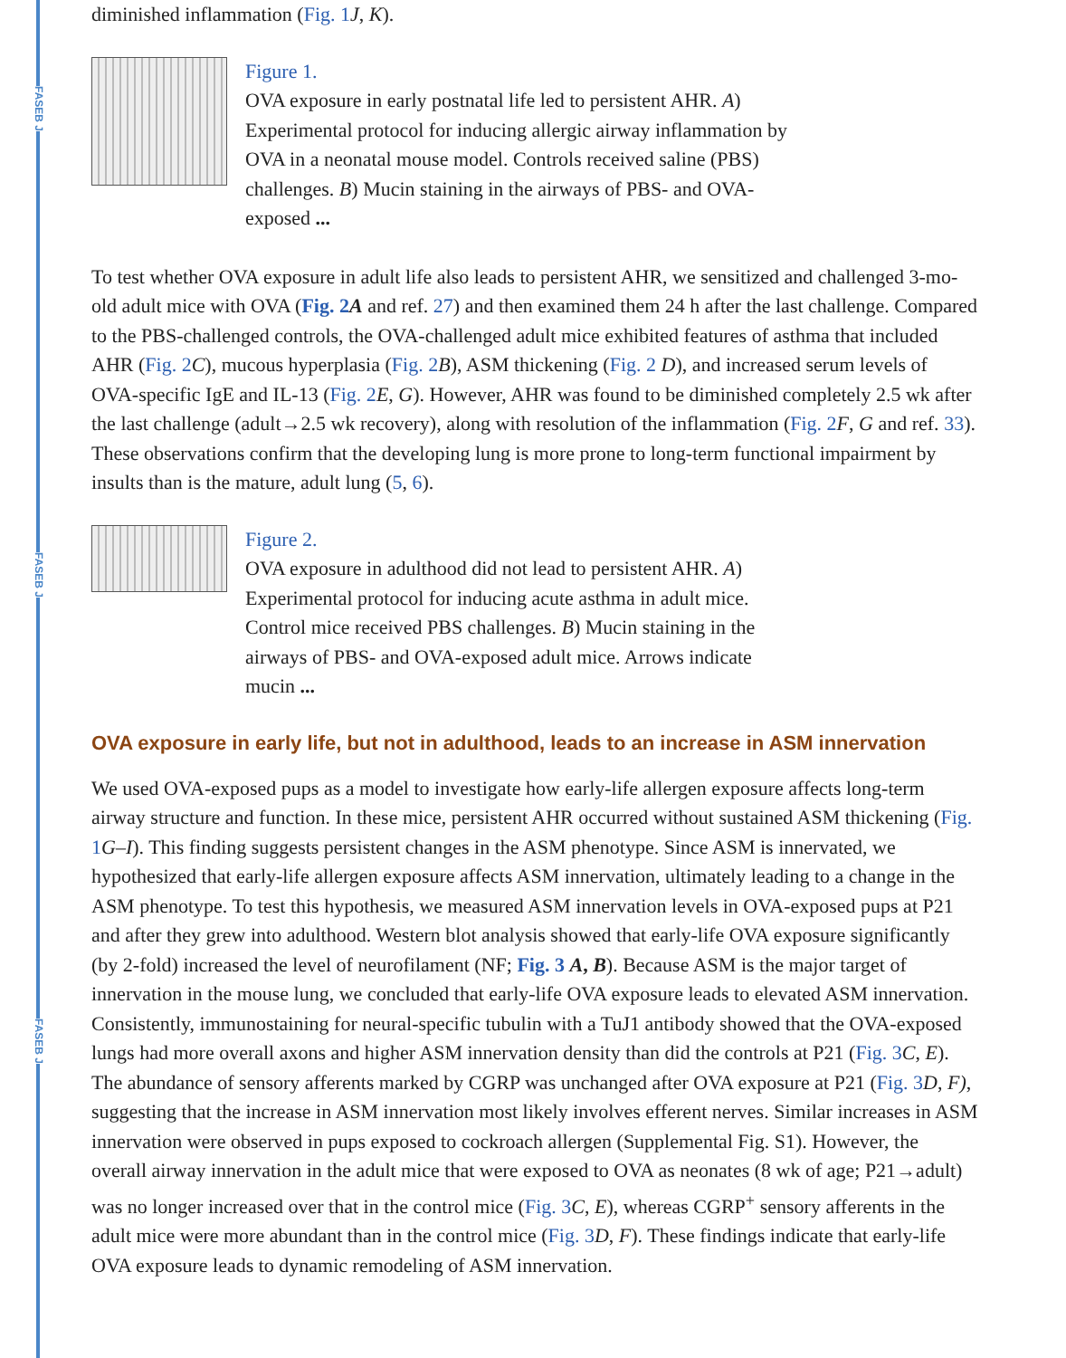FASEB J
FASEB J
FASEB J
diminished inflammation (Fig. 1 J, K).
Figure 1.
OVA exposure in early postnatal life led to persistent AHR. A) Experimental protocol for inducing allergic airway inflammation by OVA in a neonatal mouse model. Controls received saline (PBS) challenges. B) Mucin staining in the airways of PBS- and OVA-exposed ...
To test whether OVA exposure in adult life also leads to persistent AHR, we sensitized and challenged 3-mo-old adult mice with OVA (Fig. 2 A and ref. 27) and then examined them 24 h after the last challenge. Compared to the PBS-challenged controls, the OVA-challenged adult mice exhibited features of asthma that included AHR (Fig. 2 C), mucous hyperplasia (Fig. 2 B), ASM thickening (Fig. 2 D), and increased serum levels of OVA-specific IgE and IL-13 (Fig. 2 E, G). However, AHR was found to be diminished completely 2.5 wk after the last challenge (adult→2.5 wk recovery), along with resolution of the inflammation (Fig. 2 F, G and ref. 33). These observations confirm that the developing lung is more prone to long-term functional impairment by insults than is the mature, adult lung (5, 6).
Figure 2.
OVA exposure in adulthood did not lead to persistent AHR. A) Experimental protocol for inducing acute asthma in adult mice. Control mice received PBS challenges. B) Mucin staining in the airways of PBS- and OVA-exposed adult mice. Arrows indicate mucin ...
OVA exposure in early life, but not in adulthood, leads to an increase in ASM innervation
We used OVA-exposed pups as a model to investigate how early-life allergen exposure affects long-term airway structure and function. In these mice, persistent AHR occurred without sustained ASM thickening (Fig. 1 G–I). This finding suggests persistent changes in the ASM phenotype. Since ASM is innervated, we hypothesized that early-life allergen exposure affects ASM innervation, ultimately leading to a change in the ASM phenotype. To test this hypothesis, we measured ASM innervation levels in OVA-exposed pups at P21 and after they grew into adulthood. Western blot analysis showed that early-life OVA exposure significantly (by 2-fold) increased the level of neurofilament (NF; Fig. 3 A, B). Because ASM is the major target of innervation in the mouse lung, we concluded that early-life OVA exposure leads to elevated ASM innervation. Consistently, immunostaining for neural-specific tubulin with a TuJ1 antibody showed that the OVA-exposed lungs had more overall axons and higher ASM innervation density than did the controls at P21 (Fig. 3 C, E). The abundance of sensory afferents marked by CGRP was unchanged after OVA exposure at P21 (Fig. 3 D, F), suggesting that the increase in ASM innervation most likely involves efferent nerves. Similar increases in ASM innervation were observed in pups exposed to cockroach allergen (Supplemental Fig. S1). However, the overall airway innervation in the adult mice that were exposed to OVA as neonates (8 wk of age; P21→adult) was no longer increased over that in the control mice (Fig. 3 C, E), whereas CGRP<sup>+</sup> sensory afferents in the adult mice were more abundant than in the control mice (Fig. 3 D, F). These findings indicate that early-life OVA exposure leads to dynamic remodeling of ASM innervation.